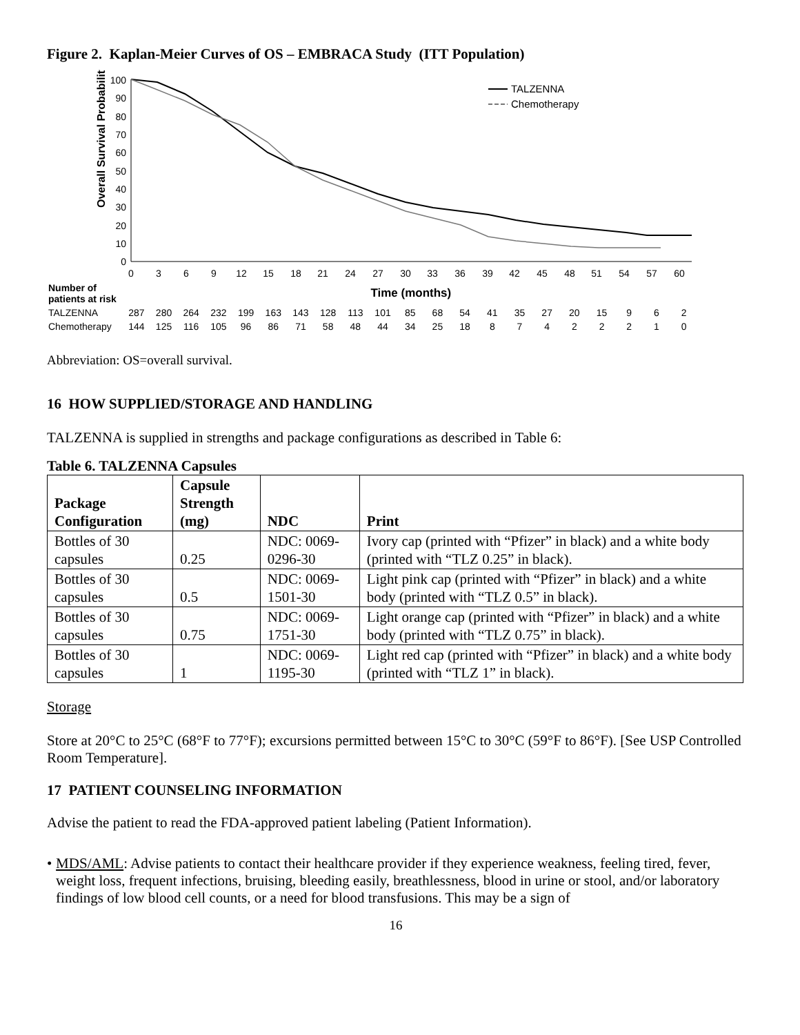Figure 2. Kaplan-Meier Curves of OS – EMBRACA Study (ITT Population)
Overall Survival Probability (%)
100
90
80
70
60
50
40
30
20
10
0
0
3
6
9
12
15
18
21
24
27
30
33
36
39
42
45
48
51
54
57
60
TALZENNA
Chemotherapy
| Number of patients at risk | Time (months) | | | | | | | | | | | | | | | | | | | | |
| TALZENNA | 287 | 280 | 264 | 232 | 199 | 163 | 143 | 128 | 113 | 101 | 85 | 68 | 54 | 41 | 35 | 27 | 20 | 15 | 9 | 6 | 2 |
| Chemotherapy | 144 | 125 | 116 | 105 | 96 | 86 | 71 | 58 | 48 | 44 | 34 | 25 | 18 | 8 | 7 | 4 | 2 | 2 | 2 | 1 | 0 |
Abbreviation: OS=overall survival.
16 HOW SUPPLIED/STORAGE AND HANDLING
TALZENNA is supplied in strengths and package configurations as described in Table 6:
Table 6. TALZENNA Capsules
| Package Configuration | Capsule Strength (mg) | NDC | Print |
| --- | --- | --- | --- |
| Bottles of 30 capsules | 0.25 | NDC: 0069-0296-30 | Ivory cap (printed with “Pfizer” in black) and a white body (printed with “TLZ 0.25” in black). |
| Bottles of 30 capsules | 0.5 | NDC: 0069-1501-30 | Light pink cap (printed with “Pfizer” in black) and a white body (printed with “TLZ 0.5” in black). |
| Bottles of 30 capsules | 0.75 | NDC: 0069-1751-30 | Light orange cap (printed with “Pfizer” in black) and a white body (printed with “TLZ 0.75” in black). |
| Bottles of 30 capsules | 1 | NDC: 0069-1195-30 | Light red cap (printed with “Pfizer” in black) and a white body (printed with “TLZ 1” in black). |
Storage
Store at 20°C to 25°C (68°F to 77°F); excursions permitted between 15°C to 30°C (59°F to 86°F). [See USP Controlled Room Temperature].
17 PATIENT COUNSELING INFORMATION
Advise the patient to read the FDA-approved patient labeling (Patient Information).
• MDS/AML: Advise patients to contact their healthcare provider if they experience weakness, feeling tired, fever, weight loss, frequent infections, bruising, bleeding easily, breathlessness, blood in urine or stool, and/or laboratory findings of low blood cell counts, or a need for blood transfusions. This may be a sign of
16